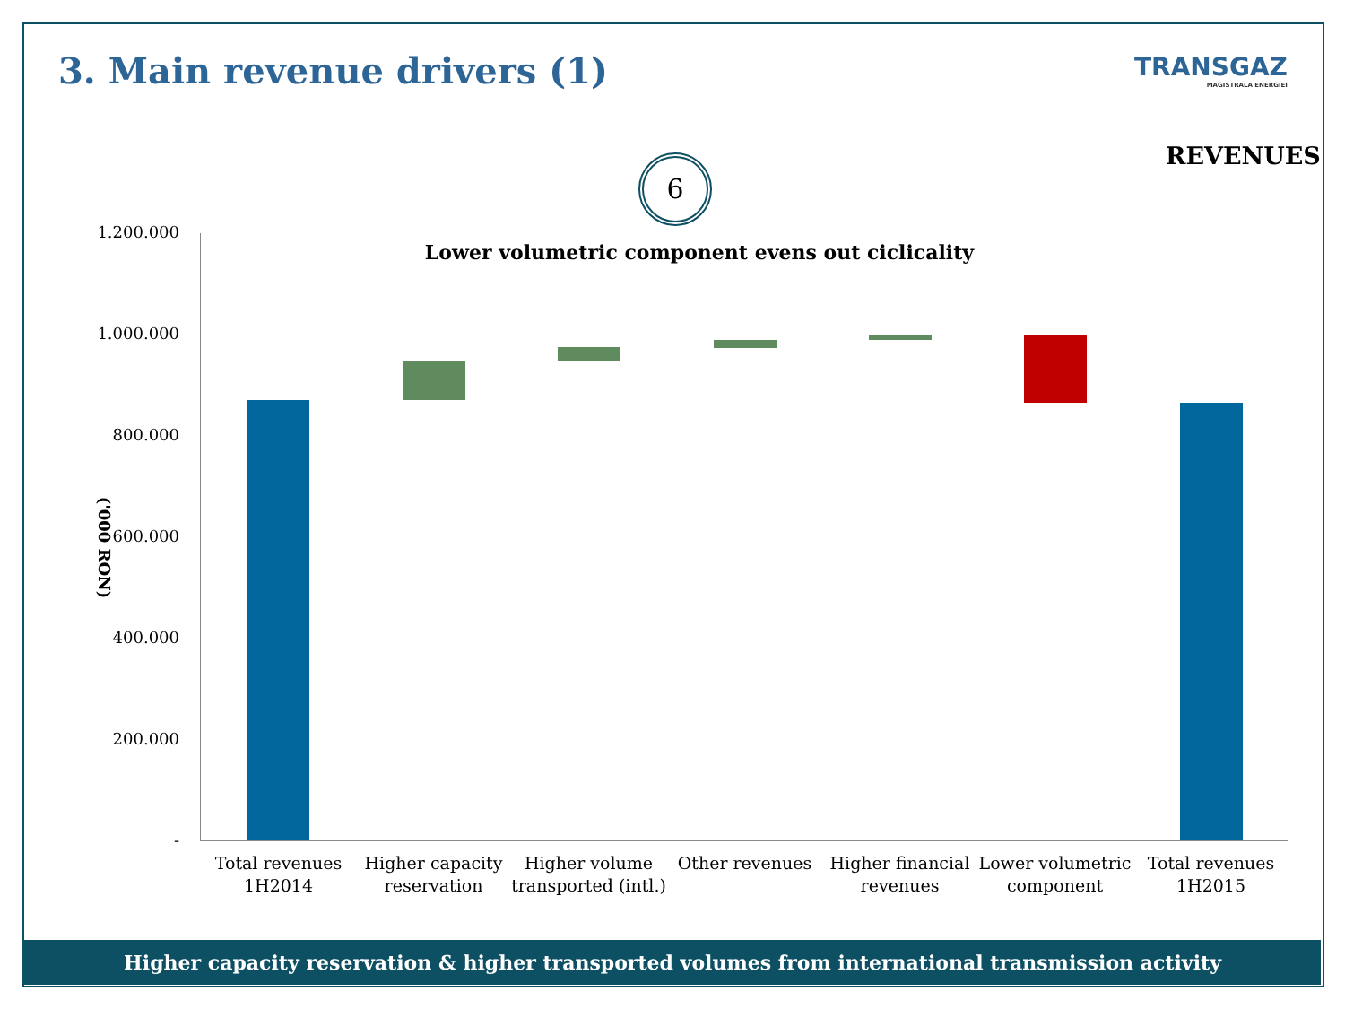3. Main revenue drivers (1) TRANSGAZ
MAGISTRALA ENERGIEI
REVENUES
6
Lower volumetric component evens out ciclicality
('000 RON)
1.200.000
1.000.000
800.000
600.000
400.000
200.000
-
Total revenues 1H2014
Higher capacity reservation
Higher volume transported (intl.)
Other revenues
Higher financial revenues
Lower volumetric component
Total revenues 1H2015
Higher capacity reservation & higher transported volumes from international transmission activity